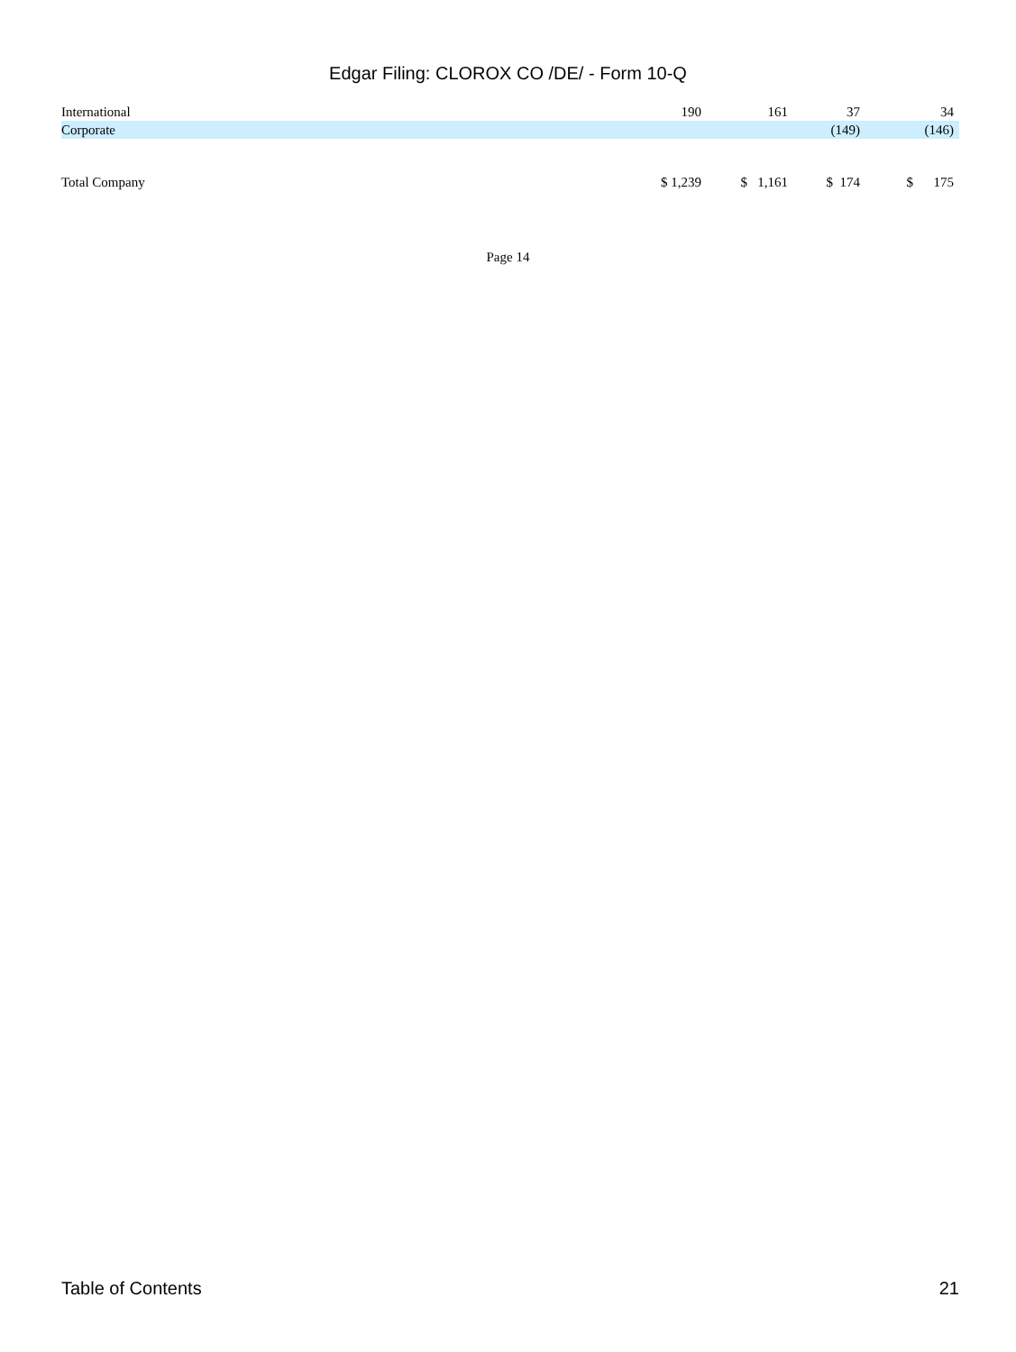Edgar Filing: CLOROX CO /DE/ - Form 10-Q
| International | 190 | 161 | 37 | 34 | |
| Corporate | | | (149) | (146) | |
| Total Company | $ 1,239 | $ 1,161 | $ 174 | $ 175 | |
Page 14
Table of Contents 21